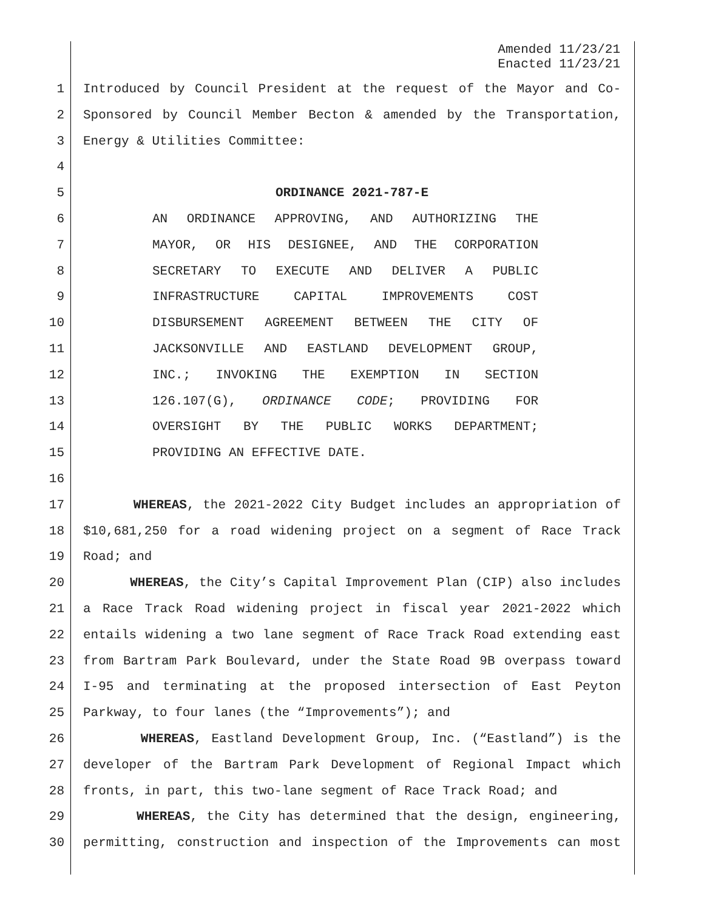Amended 11/23/21
Enacted 11/23/21
1 Introduced by Council President at the request of the Mayor and Co-
2 Sponsored by Council Member Becton & amended by the Transportation,
3 Energy & Utilities Committee:
4
5 ORDINANCE 2021-787-E
6 AN ORDINANCE APPROVING, AND AUTHORIZING THE
7 MAYOR, OR HIS DESIGNEE, AND THE CORPORATION
8 SECRETARY TO EXECUTE AND DELIVER A PUBLIC
9 INFRASTRUCTURE CAPITAL IMPROVEMENTS COST
10 DISBURSEMENT AGREEMENT BETWEEN THE CITY OF
11 JACKSONVILLE AND EASTLAND DEVELOPMENT GROUP,
12 INC.; INVOKING THE EXEMPTION IN SECTION
13 126.107(G), ORDINANCE CODE; PROVIDING FOR
14 OVERSIGHT BY THE PUBLIC WORKS DEPARTMENT;
15 PROVIDING AN EFFECTIVE DATE.
16
17 WHEREAS, the 2021-2022 City Budget includes an appropriation of
18 $10,681,250 for a road widening project on a segment of Race Track
19 Road; and
20 WHEREAS, the City’s Capital Improvement Plan (CIP) also includes
21 a Race Track Road widening project in fiscal year 2021-2022 which
22 entails widening a two lane segment of Race Track Road extending east
23 from Bartram Park Boulevard, under the State Road 9B overpass toward
24 I-95 and terminating at the proposed intersection of East Peyton
25 Parkway, to four lanes (the “Improvements”); and
26 WHEREAS, Eastland Development Group, Inc. (“Eastland”) is the
27 developer of the Bartram Park Development of Regional Impact which
28 fronts, in part, this two-lane segment of Race Track Road; and
29 WHEREAS, the City has determined that the design, engineering,
30 permitting, construction and inspection of the Improvements can most